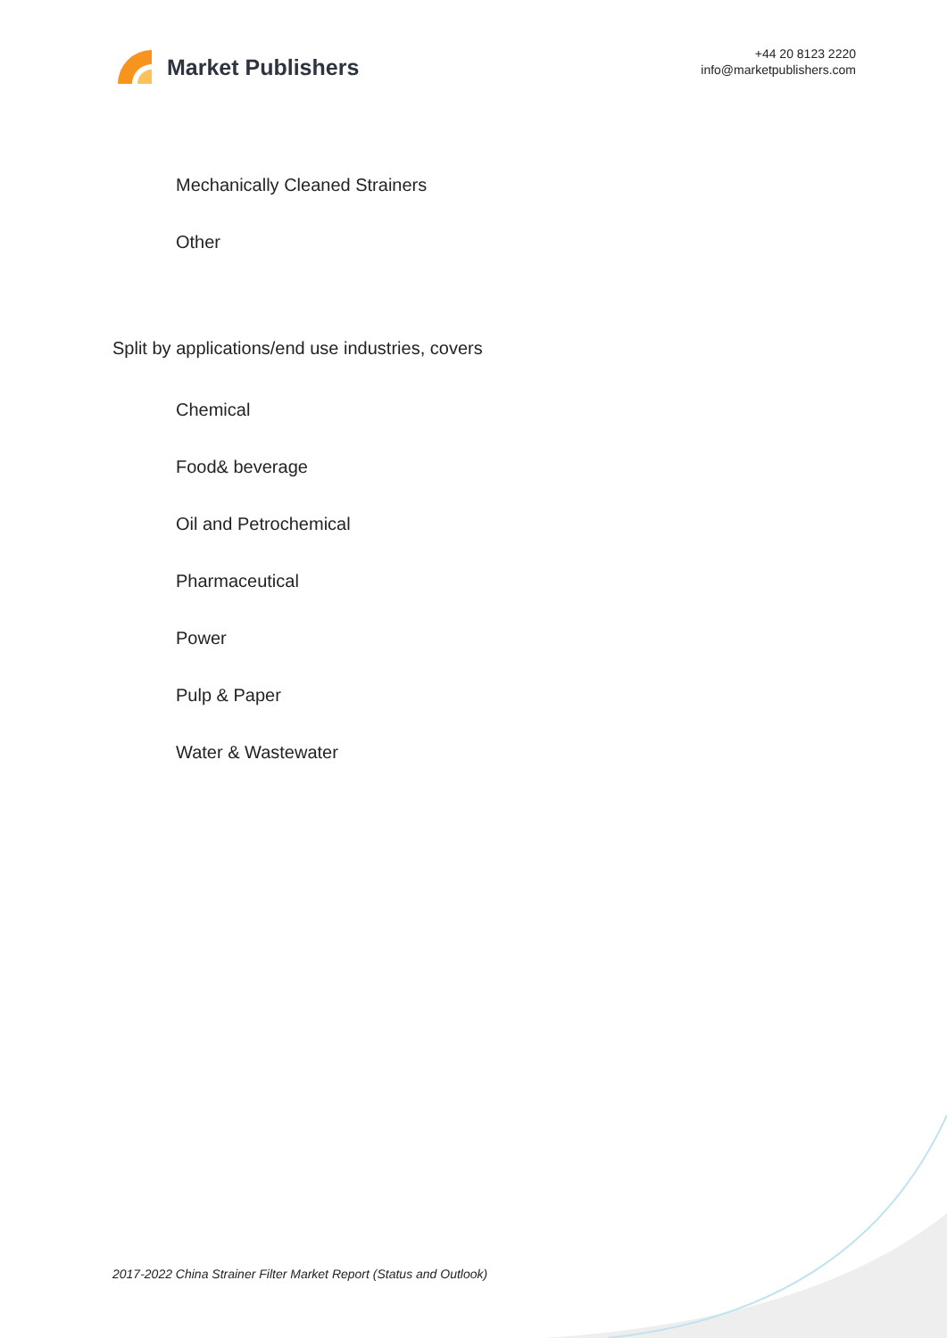Market Publishers
+44 20 8123 2220
info@marketpublishers.com
Mechanically Cleaned Strainers
Other
Split by applications/end use industries, covers
Chemical
Food& beverage
Oil and Petrochemical
Pharmaceutical
Power
Pulp & Paper
Water & Wastewater
2017-2022 China Strainer Filter Market Report (Status and Outlook)